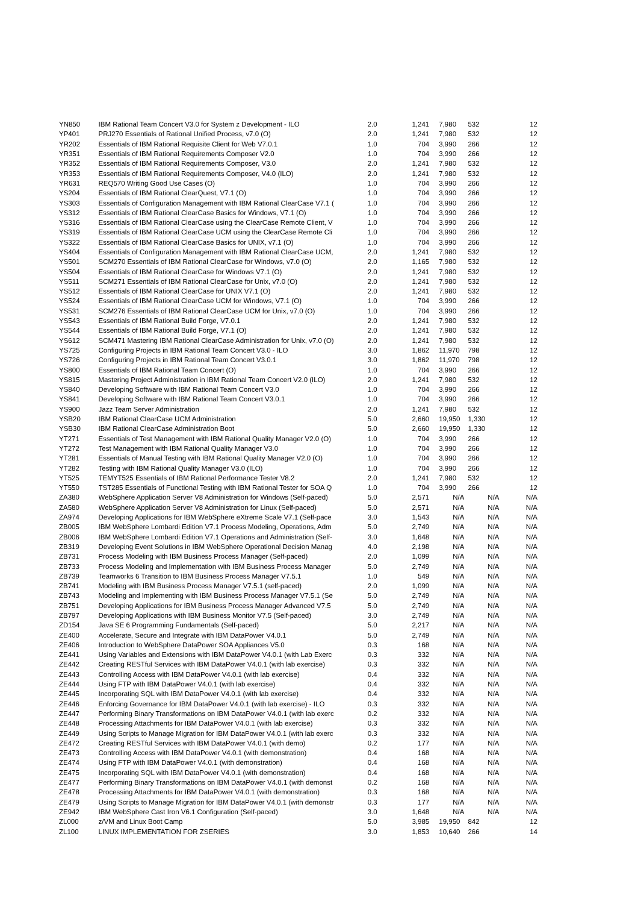| YN850 | IBM Rational Team Concert V3.0 for System z Development - ILO | 2.0 | 1,241 | 7,980 | 532 | 12 |
| YP401 | PRJ270 Essentials of Rational Unified Process, v7.0 (O) | 2.0 | 1,241 | 7,980 | 532 | 12 |
| YR202 | Essentials of IBM Rational Requisite Client for Web V7.0.1 | 1.0 | 704 | 3,990 | 266 | 12 |
| YR351 | Essentials of IBM Rational Requirements Composer V2.0 | 1.0 | 704 | 3,990 | 266 | 12 |
| YR352 | Essentials of IBM Rational Requirements Composer, V3.0 | 2.0 | 1,241 | 7,980 | 532 | 12 |
| YR353 | Essentials of IBM Rational Requirements Composer, V4.0 (ILO) | 2.0 | 1,241 | 7,980 | 532 | 12 |
| YR631 | REQ570 Writing Good Use Cases (O) | 1.0 | 704 | 3,990 | 266 | 12 |
| YS204 | Essentials of IBM Rational ClearQuest, V7.1 (O) | 1.0 | 704 | 3,990 | 266 | 12 |
| YS303 | Essentials of Configuration Management with IBM Rational ClearCase V7.1 ( | 1.0 | 704 | 3,990 | 266 | 12 |
| YS312 | Essentials of IBM Rational ClearCase Basics for Windows, V7.1 (O) | 1.0 | 704 | 3,990 | 266 | 12 |
| YS316 | Essentials of IBM Rational ClearCase using the ClearCase Remote Client, V | 1.0 | 704 | 3,990 | 266 | 12 |
| YS319 | Essentials of IBM Rational ClearCase UCM using the ClearCase Remote Cli | 1.0 | 704 | 3,990 | 266 | 12 |
| YS322 | Essentials of IBM Rational ClearCase Basics for UNIX, v7.1 (O) | 1.0 | 704 | 3,990 | 266 | 12 |
| YS404 | Essentials of Configuration Management with IBM Rational ClearCase UCM, | 2.0 | 1,241 | 7,980 | 532 | 12 |
| YS501 | SCM270 Essentials of IBM Rational ClearCase for Windows, v7.0 (O) | 2.0 | 1,165 | 7,980 | 532 | 12 |
| YS504 | Essentials of IBM Rational ClearCase for Windows V7.1 (O) | 2.0 | 1,241 | 7,980 | 532 | 12 |
| YS511 | SCM271 Essentials of IBM Rational ClearCase for Unix, v7.0 (O) | 2.0 | 1,241 | 7,980 | 532 | 12 |
| YS512 | Essentials of IBM Rational ClearCase for UNIX V7.1 (O) | 2.0 | 1,241 | 7,980 | 532 | 12 |
| YS524 | Essentials of IBM Rational ClearCase UCM for Windows, V7.1 (O) | 1.0 | 704 | 3,990 | 266 | 12 |
| YS531 | SCM276 Essentials of IBM Rational ClearCase UCM for Unix, v7.0 (O) | 1.0 | 704 | 3,990 | 266 | 12 |
| YS543 | Essentials of IBM Rational Build Forge, V7.0.1 | 2.0 | 1,241 | 7,980 | 532 | 12 |
| YS544 | Essentials of IBM Rational Build Forge, V7.1 (O) | 2.0 | 1,241 | 7,980 | 532 | 12 |
| YS612 | SCM471 Mastering IBM Rational ClearCase Administration for Unix, v7.0 (O) | 2.0 | 1,241 | 7,980 | 532 | 12 |
| YS725 | Configuring Projects in IBM Rational Team Concert V3.0 - ILO | 3.0 | 1,862 | 11,970 | 798 | 12 |
| YS726 | Configuring Projects in IBM Rational Team Concert V3.0.1 | 3.0 | 1,862 | 11,970 | 798 | 12 |
| YS800 | Essentials of IBM Rational Team Concert (O) | 1.0 | 704 | 3,990 | 266 | 12 |
| YS815 | Mastering Project Administration in IBM Rational Team Concert V2.0 (ILO) | 2.0 | 1,241 | 7,980 | 532 | 12 |
| YS840 | Developing Software with IBM Rational Team Concert V3.0 | 1.0 | 704 | 3,990 | 266 | 12 |
| YS841 | Developing Software with IBM Rational Team Concert V3.0.1 | 1.0 | 704 | 3,990 | 266 | 12 |
| YS900 | Jazz Team Server Administration | 2.0 | 1,241 | 7,980 | 532 | 12 |
| YSB20 | IBM Rational ClearCase UCM Administration | 5.0 | 2,660 | 19,950 | 1,330 | 12 |
| YSB30 | IBM Rational ClearCase Administration Boot | 5.0 | 2,660 | 19,950 | 1,330 | 12 |
| YT271 | Essentials of Test Management with IBM Rational Quality Manager V2.0 (O) | 1.0 | 704 | 3,990 | 266 | 12 |
| YT272 | Test Management with IBM Rational Quality Manager V3.0 | 1.0 | 704 | 3,990 | 266 | 12 |
| YT281 | Essentials of Manual Testing with IBM Rational Quality Manager V2.0 (O) | 1.0 | 704 | 3,990 | 266 | 12 |
| YT282 | Testing with IBM Rational Quality Manager V3.0 (ILO) | 1.0 | 704 | 3,990 | 266 | 12 |
| YT525 | TEMYT525 Essentials of IBM Rational Performance Tester V8.2 | 2.0 | 1,241 | 7,980 | 532 | 12 |
| YT550 | TST285 Essentials of Functional Testing with IBM Rational Tester for SOA Q | 1.0 | 704 | 3,990 | 266 | 12 |
| ZA380 | WebSphere Application Server V8 Administration for Windows (Self-paced) | 5.0 | 2,571 | N/A | N/A | N/A |
| ZA580 | WebSphere Application Server V8 Administration for Linux (Self-paced) | 5.0 | 2,571 | N/A | N/A | N/A |
| ZA974 | Developing Applications for IBM WebSphere eXtreme Scale V7.1 (Self-pace | 3.0 | 1,543 | N/A | N/A | N/A |
| ZB005 | IBM WebSphere Lombardi Edition V7.1 Process Modeling, Operations, Adm | 5.0 | 2,749 | N/A | N/A | N/A |
| ZB006 | IBM WebSphere Lombardi Edition V7.1 Operations and Administration (Self- | 3.0 | 1,648 | N/A | N/A | N/A |
| ZB319 | Developing Event Solutions in IBM WebSphere Operational Decision Manag | 4.0 | 2,198 | N/A | N/A | N/A |
| ZB731 | Process Modeling with IBM Business Process Manager (Self-paced) | 2.0 | 1,099 | N/A | N/A | N/A |
| ZB733 | Process Modeling and Implementation with IBM Business Process Manager | 5.0 | 2,749 | N/A | N/A | N/A |
| ZB739 | Teamworks 6 Transition to IBM Business Process Manager V7.5.1 | 1.0 | 549 | N/A | N/A | N/A |
| ZB741 | Modeling with IBM Business Process Manager V7.5.1 (self-paced) | 2.0 | 1,099 | N/A | N/A | N/A |
| ZB743 | Modeling and Implementing with IBM Business Process Manager V7.5.1 (Se | 5.0 | 2,749 | N/A | N/A | N/A |
| ZB751 | Developing Applications for IBM Business Process Manager Advanced V7.5 | 5.0 | 2,749 | N/A | N/A | N/A |
| ZB797 | Developing Applications with IBM Business Monitor V7.5 (Self-paced) | 3.0 | 2,749 | N/A | N/A | N/A |
| ZD154 | Java SE 6 Programming Fundamentals (Self-paced) | 5.0 | 2,217 | N/A | N/A | N/A |
| ZE400 | Accelerate, Secure and Integrate with IBM DataPower V4.0.1 | 5.0 | 2,749 | N/A | N/A | N/A |
| ZE406 | Introduction to WebSphere DataPower SOA Appliances V5.0 | 0.3 | 168 | N/A | N/A | N/A |
| ZE441 | Using Variables and Extensions with IBM DataPower V4.0.1 (with Lab Exerc | 0.3 | 332 | N/A | N/A | N/A |
| ZE442 | Creating RESTful Services with IBM DataPower V4.0.1 (with lab exercise) | 0.3 | 332 | N/A | N/A | N/A |
| ZE443 | Controlling Access with IBM DataPower V4.0.1 (with lab exercise) | 0.4 | 332 | N/A | N/A | N/A |
| ZE444 | Using FTP with IBM DataPower V4.0.1 (with lab exercise) | 0.4 | 332 | N/A | N/A | N/A |
| ZE445 | Incorporating SQL with IBM DataPower V4.0.1 (with lab exercise) | 0.4 | 332 | N/A | N/A | N/A |
| ZE446 | Enforcing Governance for IBM DataPower V4.0.1 (with lab exercise) - ILO | 0.3 | 332 | N/A | N/A | N/A |
| ZE447 | Performing Binary Transformations on IBM DataPower V4.0.1 (with lab exerc | 0.2 | 332 | N/A | N/A | N/A |
| ZE448 | Processing Attachments for IBM DataPower V4.0.1 (with lab exercise) | 0.3 | 332 | N/A | N/A | N/A |
| ZE449 | Using Scripts to Manage Migration for IBM DataPower V4.0.1 (with lab exerc | 0.3 | 332 | N/A | N/A | N/A |
| ZE472 | Creating RESTful Services with IBM DataPower V4.0.1 (with demo) | 0.2 | 177 | N/A | N/A | N/A |
| ZE473 | Controlling Access with IBM DataPower V4.0.1 (with demonstration) | 0.4 | 168 | N/A | N/A | N/A |
| ZE474 | Using FTP with IBM DataPower V4.0.1 (with demonstration) | 0.4 | 168 | N/A | N/A | N/A |
| ZE475 | Incorporating SQL with IBM DataPower V4.0.1 (with demonstration) | 0.4 | 168 | N/A | N/A | N/A |
| ZE477 | Performing Binary Transformations on IBM DataPower V4.0.1 (with demonst | 0.2 | 168 | N/A | N/A | N/A |
| ZE478 | Processing Attachments for IBM DataPower V4.0.1 (with demonstration) | 0.3 | 168 | N/A | N/A | N/A |
| ZE479 | Using Scripts to Manage Migration for IBM DataPower V4.0.1 (with demonstr | 0.3 | 177 | N/A | N/A | N/A |
| ZE942 | IBM WebSphere Cast Iron V6.1 Configuration (Self-paced) | 3.0 | 1,648 | N/A | N/A | N/A |
| ZL000 | z/VM and Linux Boot Camp | 5.0 | 3,985 | 19,950 | 842 | 12 |
| ZL100 | LINUX IMPLEMENTATION FOR ZSERIES | 3.0 | 1,853 | 10,640 | 266 | 14 |